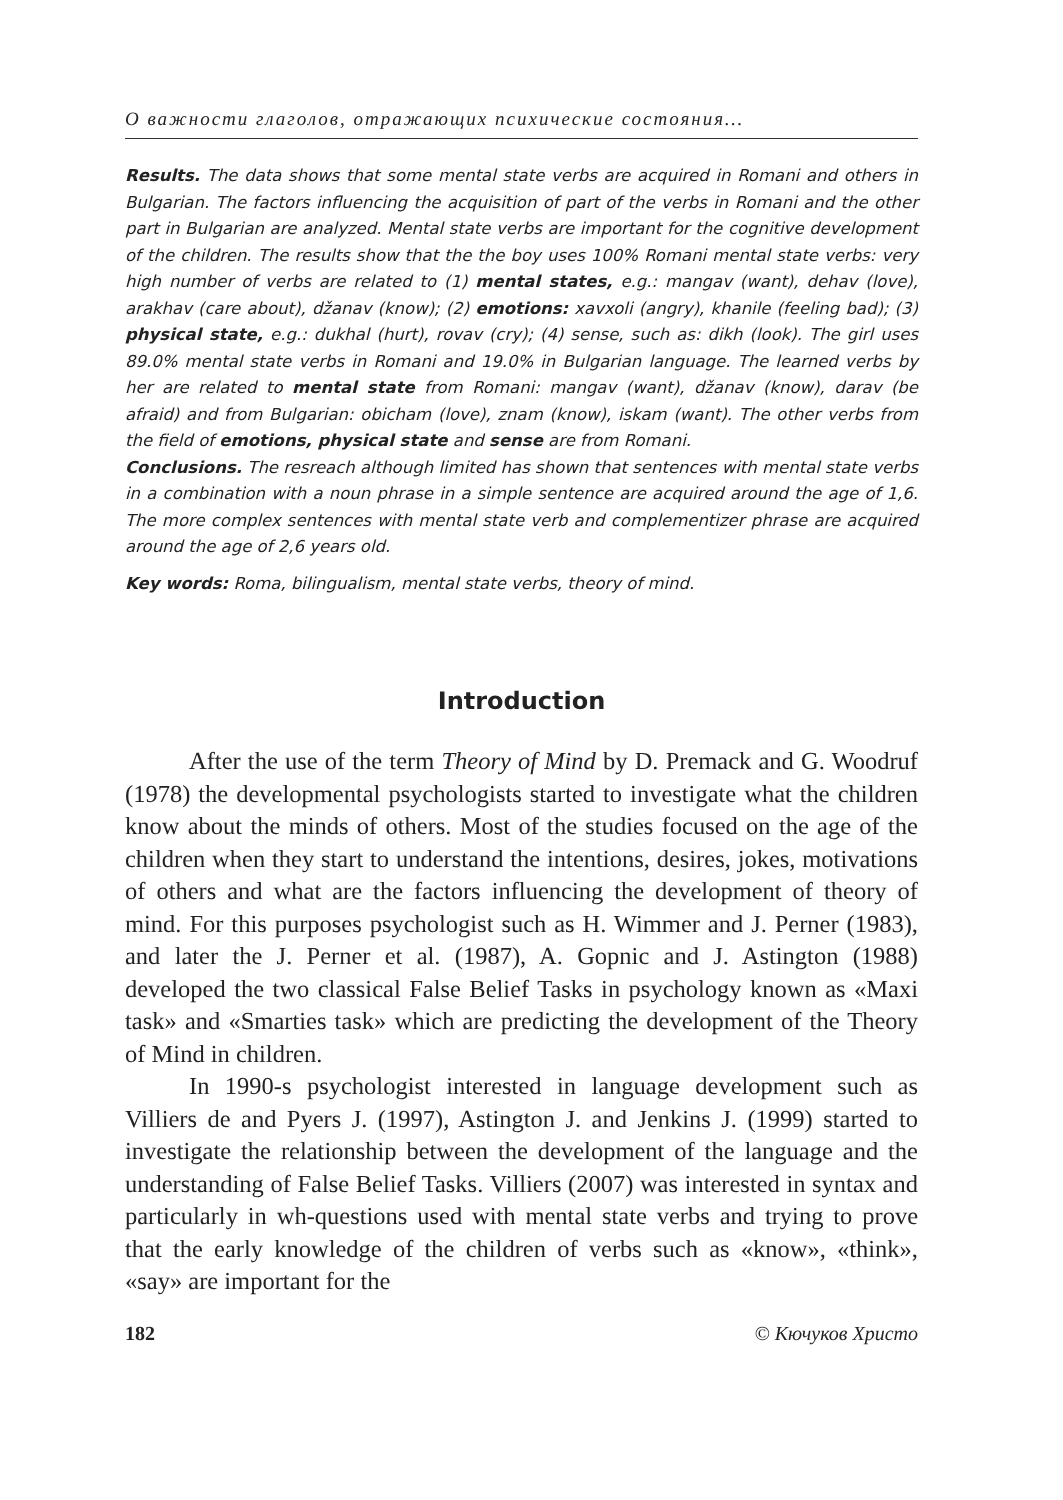О важности глаголов, отражающих психические состояния…
Results. The data shows that some mental state verbs are acquired in Romani and others in Bulgarian. The factors influencing the acquisition of part of the verbs in Romani and the other part in Bulgarian are analyzed. Mental state verbs are important for the cognitive development of the children. The results show that the the boy uses 100% Romani mental state verbs: very high number of verbs are related to (1) mental states, e.g.: mangav (want), dehav (love), arakhav (care about), džanav (know); (2) emotions: xavxoli (angry), khanile (feeling bad); (3) physical state, e.g.: dukhal (hurt), rovav (cry); (4) sense, such as: dikh (look). The girl uses 89.0% mental state verbs in Romani and 19.0% in Bulgarian language. The learned verbs by her are related to mental state from Romani: mangav (want), džanav (know), darav (be afraid) and from Bulgarian: obicham (love), znam (know), iskam (want). The other verbs from the field of emotions, physical state and sense are from Romani.
Conclusions. The resreach although limited has shown that sentences with mental state verbs in a combination with a noun phrase in a simple sentence are acquired around the age of 1,6. The more complex sentences with mental state verb and complementizer phrase are acquired around the age of 2,6 years old.
Key words: Roma, bilingualism, mental state verbs, theory of mind.
Introduction
After the use of the term Theory of Mind by D. Premack and G. Woodruf (1978) the developmental psychologists started to investigate what the children know about the minds of others. Most of the studies focused on the age of the children when they start to understand the intentions, desires, jokes, motivations of others and what are the factors influencing the development of theory of mind. For this purposes psychologist such as H. Wimmer and J. Perner (1983), and later the J. Perner et al. (1987), A. Gopnic and J. Astington (1988) developed the two classical False Belief Tasks in psychology known as «Maxi task» and «Smarties task» which are predicting the development of the Theory of Mind in children.
In 1990-s psychologist interested in language development such as Villiers de and Pyers J. (1997), Astington J. and Jenkins J. (1999) started to investigate the relationship between the development of the language and the understanding of False Belief Tasks. Villiers (2007) was interested in syntax and particularly in wh-questions used with mental state verbs and trying to prove that the early knowledge of the children of verbs such as «know», «think», «say» are important for the
182 © Кючуков Христо